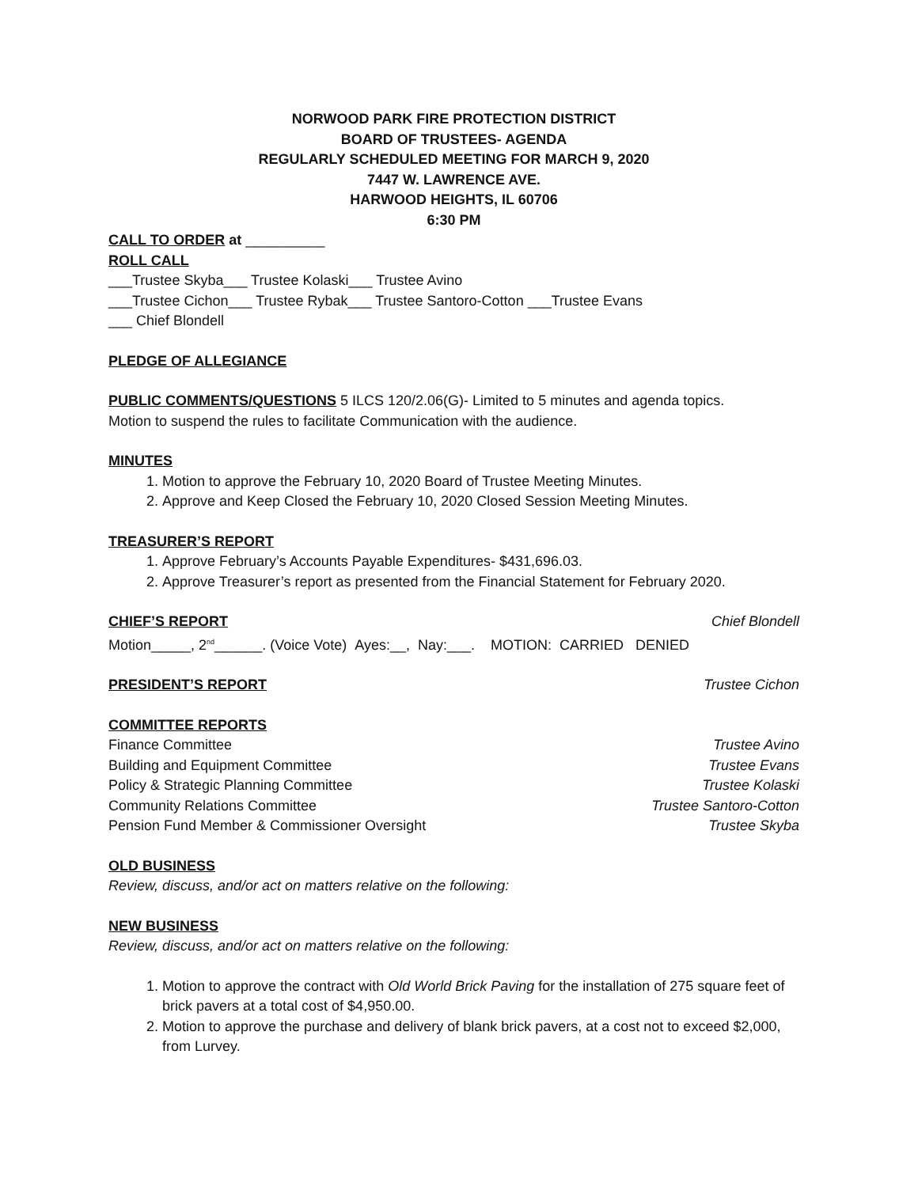NORWOOD PARK FIRE PROTECTION DISTRICT
BOARD OF TRUSTEES- AGENDA
REGULARLY SCHEDULED MEETING FOR MARCH 9, 2020
7447 W. LAWRENCE AVE.
HARWOOD HEIGHTS, IL 60706
6:30 PM
CALL TO ORDER at __________
ROLL CALL
___Trustee Skyba___ Trustee Kolaski___ Trustee Avino
___Trustee Cichon___ Trustee Rybak___ Trustee Santoro-Cotton ___Trustee Evans
___ Chief Blondell
PLEDGE OF ALLEGIANCE
PUBLIC COMMENTS/QUESTIONS 5 ILCS 120/2.06(G)- Limited to 5 minutes and agenda topics.
Motion to suspend the rules to facilitate Communication with the audience.
MINUTES
1. Motion to approve the February 10, 2020 Board of Trustee Meeting Minutes.
2. Approve and Keep Closed the February 10, 2020 Closed Session Meeting Minutes.
TREASURER’S REPORT
1. Approve February’s Accounts Payable Expenditures- $431,696.03.
2. Approve Treasurer’s report as presented from the Financial Statement for February 2020.
CHIEF’S REPORT Chief Blondell
Motion_____, 2<sup>nd</sup>______. (Voice Vote) Ayes:__, Nay:___. MOTION: CARRIED DENIED
PRESIDENT’S REPORT Trustee Cichon
COMMITTEE REPORTS
Finance Committee Trustee Avino
Building and Equipment Committee Trustee Evans
Policy & Strategic Planning Committee Trustee Kolaski
Community Relations Committee Trustee Santoro-Cotton
Pension Fund Member & Commissioner Oversight Trustee Skyba
OLD BUSINESS
Review, discuss, and/or act on matters relative on the following:
NEW BUSINESS
Review, discuss, and/or act on matters relative on the following:
1. Motion to approve the contract with Old World Brick Paving for the installation of 275 square feet of brick pavers at a total cost of $4,950.00.
2. Motion to approve the purchase and delivery of blank brick pavers, at a cost not to exceed $2,000, from Lurvey.